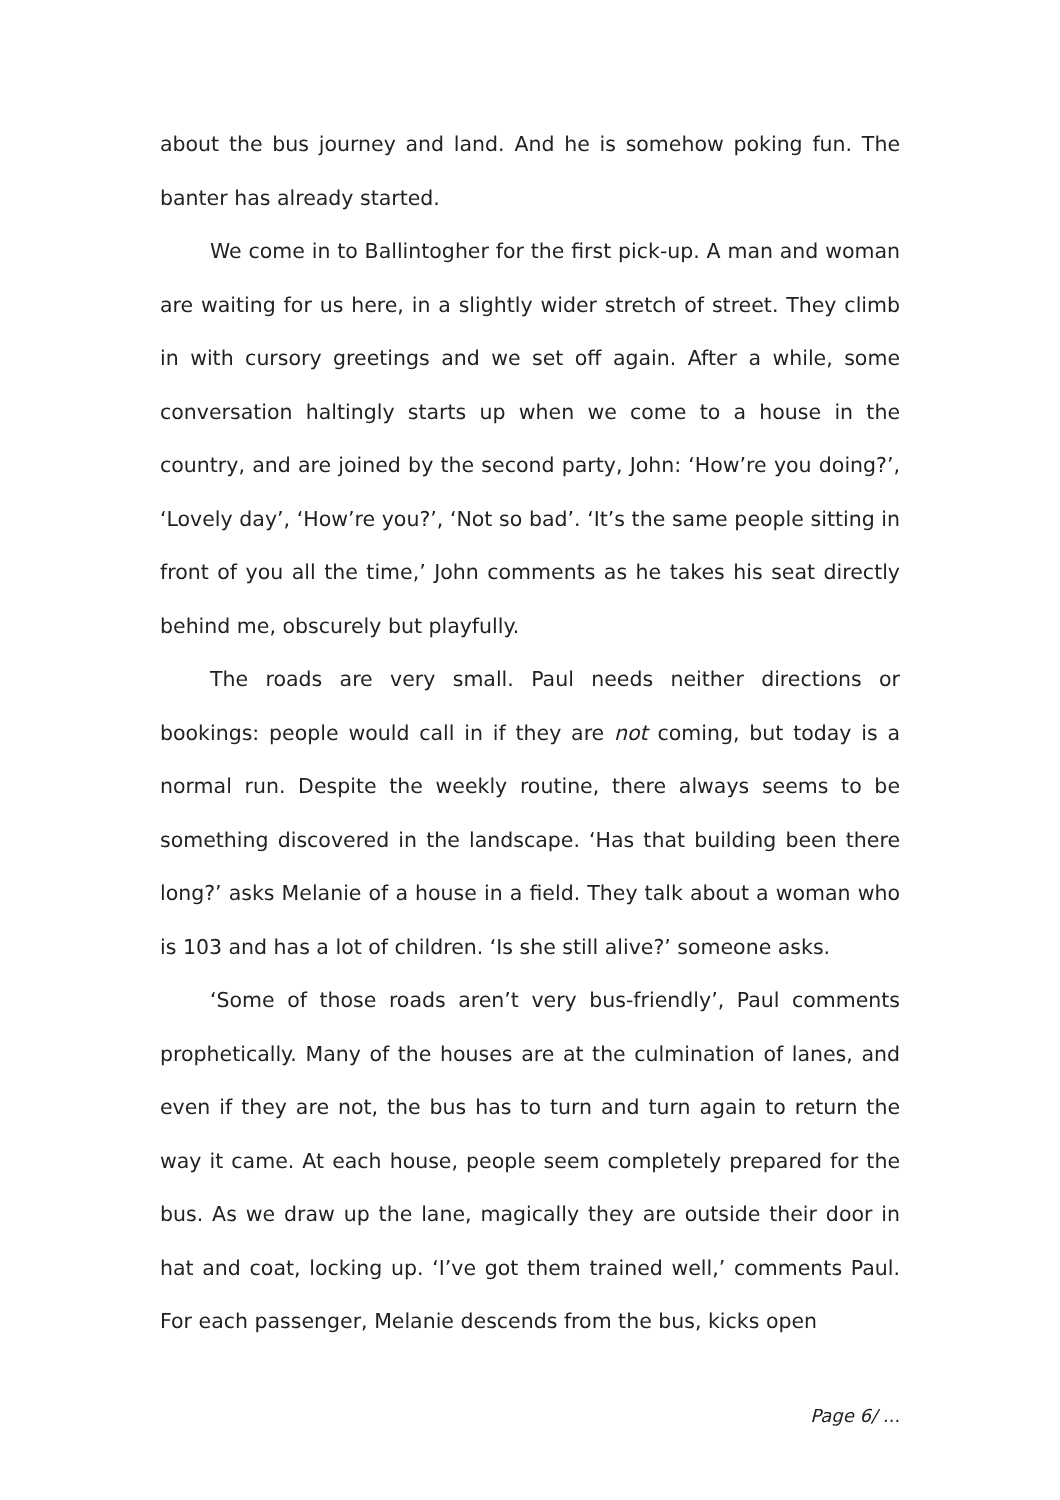about the bus journey and land. And he is somehow poking fun. The banter has already started.
We come in to Ballintogher for the first pick-up. A man and woman are waiting for us here, in a slightly wider stretch of street. They climb in with cursory greetings and we set off again. After a while, some conversation haltingly starts up when we come to a house in the country, and are joined by the second party, John: ‘How’re you doing?’, ‘Lovely day’, ‘How’re you?’, ‘Not so bad’. ‘It’s the same people sitting in front of you all the time,’ John comments as he takes his seat directly behind me, obscurely but playfully.
The roads are very small. Paul needs neither directions or bookings: people would call in if they are not coming, but today is a normal run. Despite the weekly routine, there always seems to be something discovered in the landscape. ‘Has that building been there long?’ asks Melanie of a house in a field. They talk about a woman who is 103 and has a lot of children. ‘Is she still alive?’ someone asks.
‘Some of those roads aren’t very bus-friendly’, Paul comments prophetically. Many of the houses are at the culmination of lanes, and even if they are not, the bus has to turn and turn again to return the way it came. At each house, people seem completely prepared for the bus. As we draw up the lane, magically they are outside their door in hat and coat, locking up. ‘I’ve got them trained well,’ comments Paul. For each passenger, Melanie descends from the bus, kicks open
Page 6/ ...